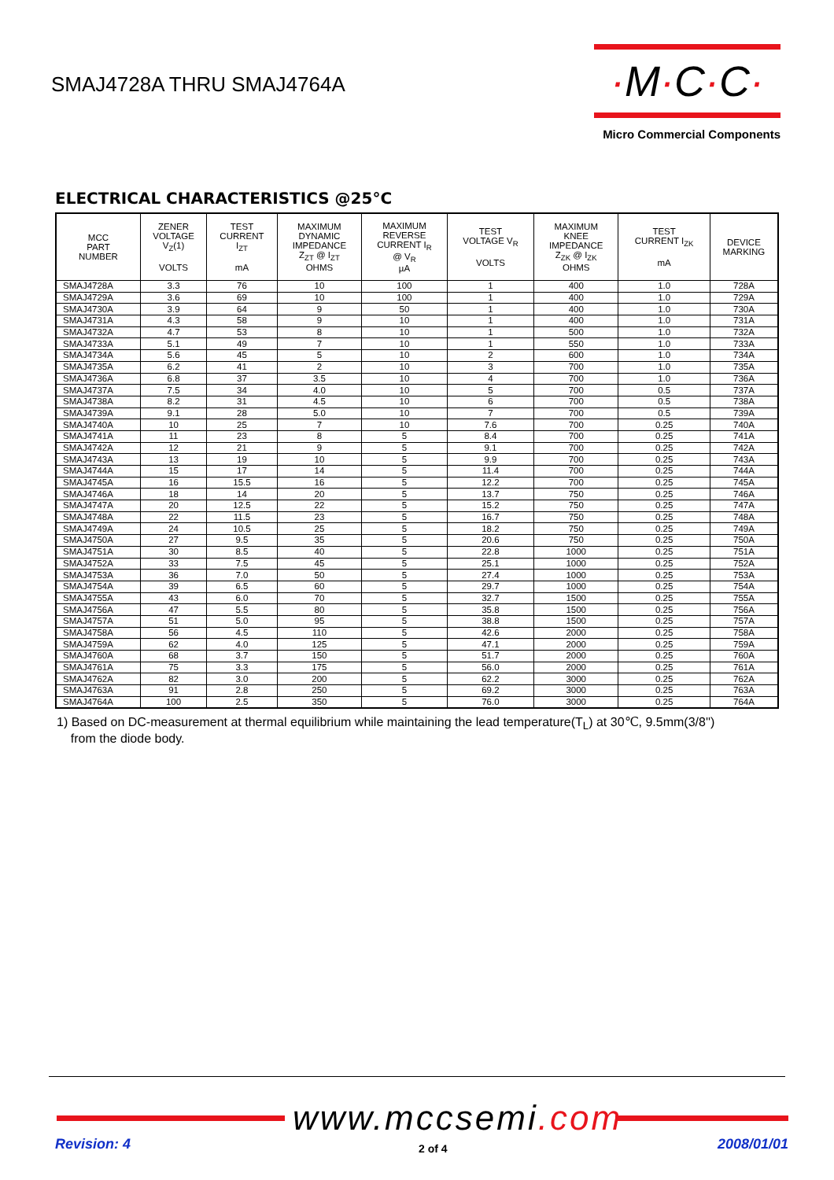SMAJ4728A THRU SMAJ4764A
·M·C·C·
Micro Commercial Components
ELECTRICAL CHARACTERISTICS @25°C
| MCC PART NUMBER | ZENER VOLTAGE V<sub>Z</sub>(1) VOLTS | TEST CURRENT I<sub>ZT</sub> mA | MAXIMUM DYNAMIC IMPEDANCE Z<sub>ZT</sub> @ I<sub>ZT</sub> OHMS | MAXIMUM REVERSE CURRENT I<sub>R</sub> @ V<sub>R</sub> µA | TEST VOLTAGE V<sub>R</sub> VOLTS | MAXIMUM KNEE IMPEDANCE Z<sub>ZK</sub> @ I<sub>ZK</sub> OHMS | TEST CURRENT I<sub>ZK</sub> mA | DEVICE MARKING |
| --- | --- | --- | --- | --- | --- | --- | --- | --- |
| SMAJ4728A | 3.3 | 76 | 10 | 100 | 1 | 400 | 1.0 | 728A |
| SMAJ4729A | 3.6 | 69 | 10 | 100 | 1 | 400 | 1.0 | 729A |
| SMAJ4730A | 3.9 | 64 | 9 | 50 | 1 | 400 | 1.0 | 730A |
| SMAJ4731A | 4.3 | 58 | 9 | 10 | 1 | 400 | 1.0 | 731A |
| SMAJ4732A | 4.7 | 53 | 8 | 10 | 1 | 500 | 1.0 | 732A |
| SMAJ4733A | 5.1 | 49 | 7 | 10 | 1 | 550 | 1.0 | 733A |
| SMAJ4734A | 5.6 | 45 | 5 | 10 | 2 | 600 | 1.0 | 734A |
| SMAJ4735A | 6.2 | 41 | 2 | 10 | 3 | 700 | 1.0 | 735A |
| SMAJ4736A | 6.8 | 37 | 3.5 | 10 | 4 | 700 | 1.0 | 736A |
| SMAJ4737A | 7.5 | 34 | 4.0 | 10 | 5 | 700 | 0.5 | 737A |
| SMAJ4738A | 8.2 | 31 | 4.5 | 10 | 6 | 700 | 0.5 | 738A |
| SMAJ4739A | 9.1 | 28 | 5.0 | 10 | 7 | 700 | 0.5 | 739A |
| SMAJ4740A | 10 | 25 | 7 | 10 | 7.6 | 700 | 0.25 | 740A |
| SMAJ4741A | 11 | 23 | 8 | 5 | 8.4 | 700 | 0.25 | 741A |
| SMAJ4742A | 12 | 21 | 9 | 5 | 9.1 | 700 | 0.25 | 742A |
| SMAJ4743A | 13 | 19 | 10 | 5 | 9.9 | 700 | 0.25 | 743A |
| SMAJ4744A | 15 | 17 | 14 | 5 | 11.4 | 700 | 0.25 | 744A |
| SMAJ4745A | 16 | 15.5 | 16 | 5 | 12.2 | 700 | 0.25 | 745A |
| SMAJ4746A | 18 | 14 | 20 | 5 | 13.7 | 750 | 0.25 | 746A |
| SMAJ4747A | 20 | 12.5 | 22 | 5 | 15.2 | 750 | 0.25 | 747A |
| SMAJ4748A | 22 | 11.5 | 23 | 5 | 16.7 | 750 | 0.25 | 748A |
| SMAJ4749A | 24 | 10.5 | 25 | 5 | 18.2 | 750 | 0.25 | 749A |
| SMAJ4750A | 27 | 9.5 | 35 | 5 | 20.6 | 750 | 0.25 | 750A |
| SMAJ4751A | 30 | 8.5 | 40 | 5 | 22.8 | 1000 | 0.25 | 751A |
| SMAJ4752A | 33 | 7.5 | 45 | 5 | 25.1 | 1000 | 0.25 | 752A |
| SMAJ4753A | 36 | 7.0 | 50 | 5 | 27.4 | 1000 | 0.25 | 753A |
| SMAJ4754A | 39 | 6.5 | 60 | 5 | 29.7 | 1000 | 0.25 | 754A |
| SMAJ4755A | 43 | 6.0 | 70 | 5 | 32.7 | 1500 | 0.25 | 755A |
| SMAJ4756A | 47 | 5.5 | 80 | 5 | 35.8 | 1500 | 0.25 | 756A |
| SMAJ4757A | 51 | 5.0 | 95 | 5 | 38.8 | 1500 | 0.25 | 757A |
| SMAJ4758A | 56 | 4.5 | 110 | 5 | 42.6 | 2000 | 0.25 | 758A |
| SMAJ4759A | 62 | 4.0 | 125 | 5 | 47.1 | 2000 | 0.25 | 759A |
| SMAJ4760A | 68 | 3.7 | 150 | 5 | 51.7 | 2000 | 0.25 | 760A |
| SMAJ4761A | 75 | 3.3 | 175 | 5 | 56.0 | 2000 | 0.25 | 761A |
| SMAJ4762A | 82 | 3.0 | 200 | 5 | 62.2 | 3000 | 0.25 | 762A |
| SMAJ4763A | 91 | 2.8 | 250 | 5 | 69.2 | 3000 | 0.25 | 763A |
| SMAJ4764A | 100 | 2.5 | 350 | 5 | 76.0 | 3000 | 0.25 | 764A |
1) Based on DC-measurement at thermal equilibrium while maintaining the lead temperature(T<sub>L</sub>) at 30℃, 9.5mm(3/8'')
from the diode body.
www.mccsemi.com
Revision: 4 2 of 4 2008/01/01